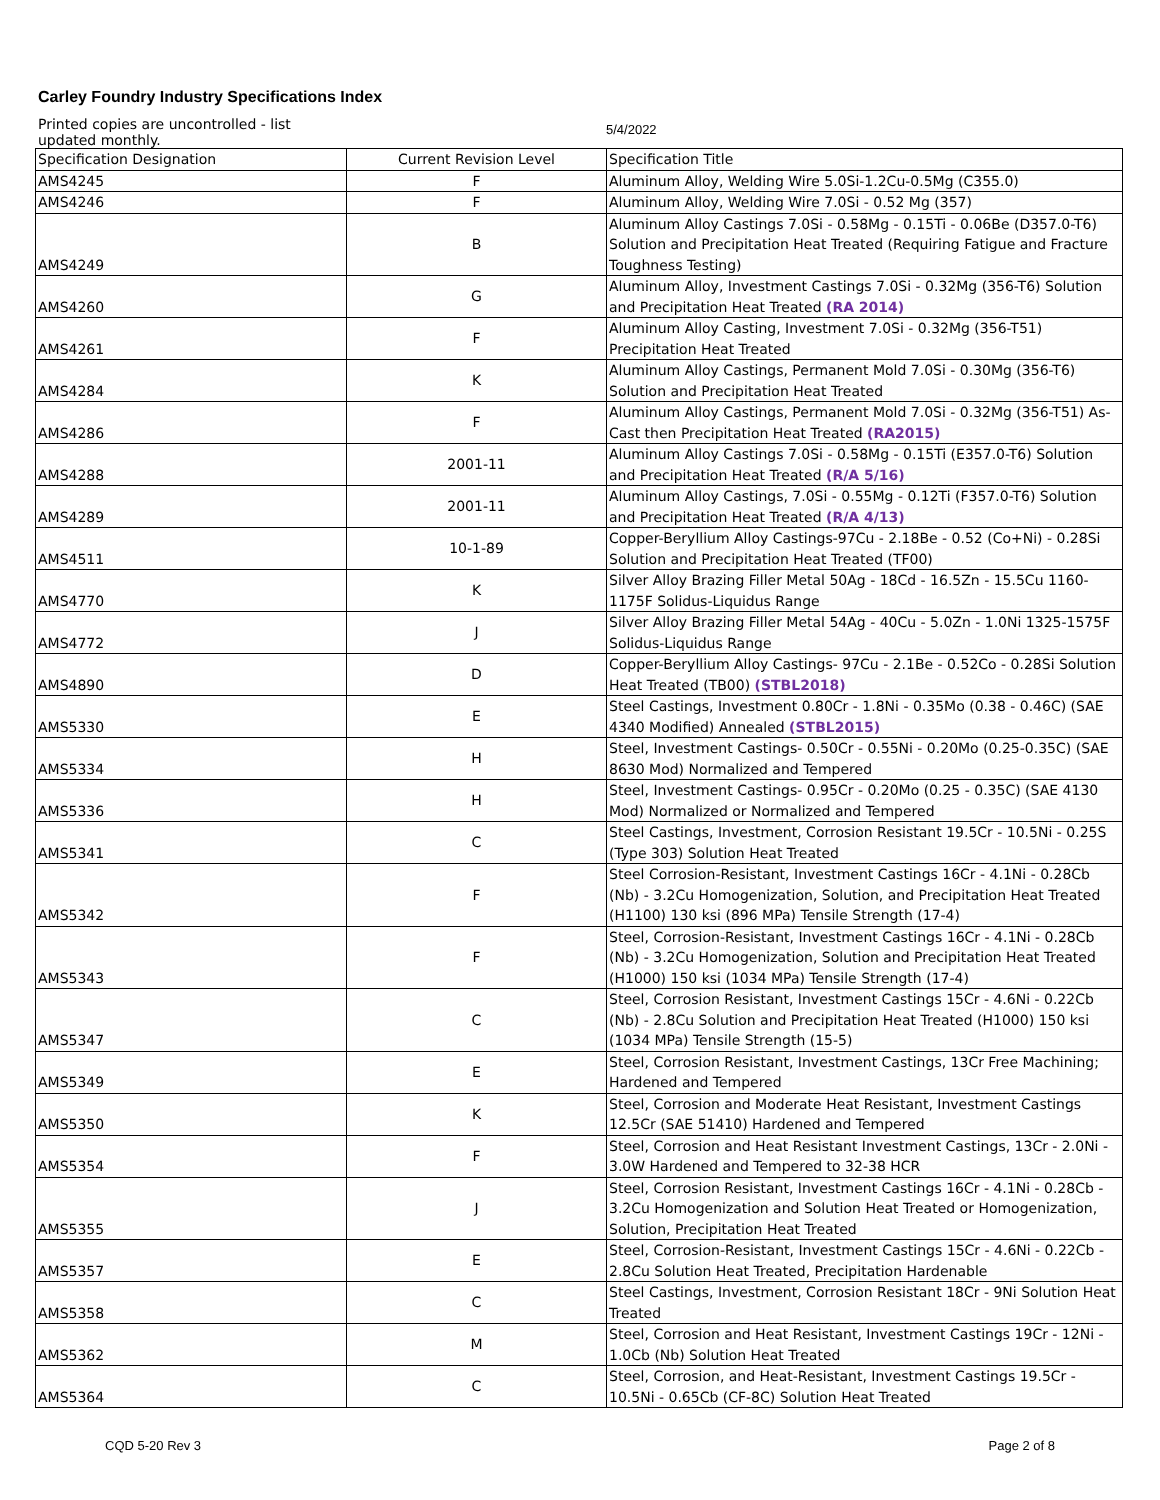Carley Foundry Industry Specifications Index
Printed copies are uncontrolled - list updated monthly.
5/4/2022
| Specification Designation | Current Revision Level | Specification Title |
| --- | --- | --- |
| AMS4245 | F | Aluminum Alloy, Welding Wire 5.0Si-1.2Cu-0.5Mg (C355.0) |
| AMS4246 | F | Aluminum Alloy, Welding Wire 7.0Si - 0.52 Mg (357) |
| AMS4249 | B | Aluminum Alloy Castings 7.0Si - 0.58Mg - 0.15Ti - 0.06Be (D357.0-T6) Solution and Precipitation Heat Treated (Requiring Fatigue and Fracture Toughness Testing) |
| AMS4260 | G | Aluminum Alloy, Investment Castings 7.0Si - 0.32Mg (356-T6) Solution and Precipitation Heat Treated (RA 2014) |
| AMS4261 | F | Aluminum Alloy Casting, Investment 7.0Si - 0.32Mg (356-T51) Precipitation Heat Treated |
| AMS4284 | K | Aluminum Alloy Castings, Permanent Mold 7.0Si - 0.30Mg (356-T6) Solution and Precipitation Heat Treated |
| AMS4286 | F | Aluminum Alloy Castings, Permanent Mold 7.0Si - 0.32Mg (356-T51) As-Cast then Precipitation Heat Treated (RA2015) |
| AMS4288 | 2001-11 | Aluminum Alloy Castings 7.0Si - 0.58Mg - 0.15Ti (E357.0-T6) Solution and Precipitation Heat Treated (R/A 5/16) |
| AMS4289 | 2001-11 | Aluminum Alloy Castings, 7.0Si - 0.55Mg - 0.12Ti (F357.0-T6) Solution and Precipitation Heat Treated (R/A 4/13) |
| AMS4511 | 10-1-89 | Copper-Beryllium Alloy Castings-97Cu - 2.18Be - 0.52 (Co+Ni) - 0.28Si Solution and Precipitation Heat Treated (TF00) |
| AMS4770 | K | Silver Alloy Brazing Filler Metal 50Ag - 18Cd - 16.5Zn - 15.5Cu 1160-1175F Solidus-Liquidus Range |
| AMS4772 | J | Silver Alloy Brazing Filler Metal 54Ag - 40Cu - 5.0Zn - 1.0Ni 1325-1575F Solidus-Liquidus Range |
| AMS4890 | D | Copper-Beryllium Alloy Castings- 97Cu - 2.1Be - 0.52Co - 0.28Si Solution Heat Treated (TB00) (STBL2018) |
| AMS5330 | E | Steel Castings, Investment 0.80Cr - 1.8Ni - 0.35Mo (0.38 - 0.46C) (SAE 4340 Modified) Annealed (STBL2015) |
| AMS5334 | H | Steel, Investment Castings- 0.50Cr - 0.55Ni - 0.20Mo (0.25-0.35C) (SAE 8630 Mod) Normalized and Tempered |
| AMS5336 | H | Steel, Investment Castings- 0.95Cr - 0.20Mo (0.25 - 0.35C) (SAE 4130 Mod) Normalized or Normalized and Tempered |
| AMS5341 | C | Steel Castings, Investment, Corrosion Resistant 19.5Cr - 10.5Ni - 0.25S (Type 303) Solution Heat Treated |
| AMS5342 | F | Steel Corrosion-Resistant, Investment Castings 16Cr - 4.1Ni - 0.28Cb (Nb) - 3.2Cu Homogenization, Solution, and Precipitation Heat Treated (H1100) 130 ksi (896 MPa) Tensile Strength (17-4) |
| AMS5343 | F | Steel, Corrosion-Resistant, Investment Castings 16Cr - 4.1Ni - 0.28Cb (Nb) - 3.2Cu Homogenization, Solution and Precipitation Heat Treated (H1000) 150 ksi (1034 MPa) Tensile Strength (17-4) |
| AMS5347 | C | Steel, Corrosion Resistant, Investment Castings 15Cr - 4.6Ni - 0.22Cb (Nb) - 2.8Cu Solution and Precipitation Heat Treated (H1000) 150 ksi (1034 MPa) Tensile Strength (15-5) |
| AMS5349 | E | Steel, Corrosion Resistant, Investment Castings, 13Cr Free Machining; Hardened and Tempered |
| AMS5350 | K | Steel, Corrosion and Moderate Heat Resistant, Investment Castings 12.5Cr (SAE 51410) Hardened and Tempered |
| AMS5354 | F | Steel, Corrosion and Heat Resistant Investment Castings, 13Cr - 2.0Ni - 3.0W Hardened and Tempered to 32-38 HCR |
| AMS5355 | J | Steel, Corrosion Resistant, Investment Castings 16Cr - 4.1Ni - 0.28Cb - 3.2Cu Homogenization and Solution Heat Treated or Homogenization, Solution, Precipitation Heat Treated |
| AMS5357 | E | Steel, Corrosion-Resistant, Investment Castings 15Cr - 4.6Ni - 0.22Cb - 2.8Cu Solution Heat Treated, Precipitation Hardenable |
| AMS5358 | C | Steel Castings, Investment, Corrosion Resistant 18Cr - 9Ni Solution Heat Treated |
| AMS5362 | M | Steel, Corrosion and Heat Resistant, Investment Castings 19Cr - 12Ni - 1.0Cb (Nb) Solution Heat Treated |
| AMS5364 | C | Steel, Corrosion, and Heat-Resistant, Investment Castings 19.5Cr - 10.5Ni - 0.65Cb (CF-8C) Solution Heat Treated |
CQD 5-20 Rev 3 Page 2 of 8